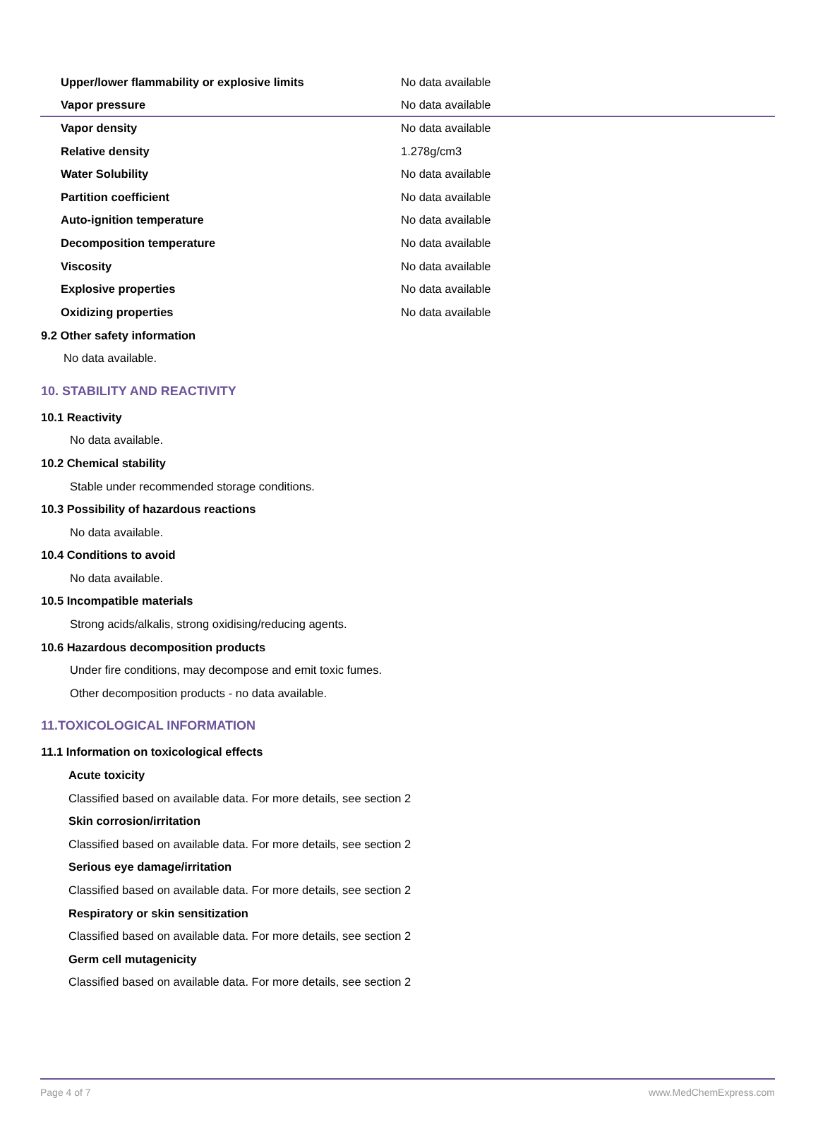| Upper/lower flammability or explosive limits | No data available |
| Vapor pressure | No data available |
| Vapor density | No data available |
| Relative density | 1.278g/cm3 |
| Water Solubility | No data available |
| Partition coefficient | No data available |
| Auto-ignition temperature | No data available |
| Decomposition temperature | No data available |
| Viscosity | No data available |
| Explosive properties | No data available |
| Oxidizing properties | No data available |
9.2 Other safety information
No data available.
10. STABILITY AND REACTIVITY
10.1 Reactivity
No data available.
10.2 Chemical stability
Stable under recommended storage conditions.
10.3 Possibility of hazardous reactions
No data available.
10.4 Conditions to avoid
No data available.
10.5 Incompatible materials
Strong acids/alkalis, strong oxidising/reducing agents.
10.6 Hazardous decomposition products
Under fire conditions, may decompose and emit toxic fumes.
Other decomposition products - no data available.
11.TOXICOLOGICAL INFORMATION
11.1 Information on toxicological effects
Acute toxicity
Classified based on available data. For more details, see section 2
Skin corrosion/irritation
Classified based on available data. For more details, see section 2
Serious eye damage/irritation
Classified based on available data. For more details, see section 2
Respiratory or skin sensitization
Classified based on available data. For more details, see section 2
Germ cell mutagenicity
Classified based on available data. For more details, see section 2
Page 4 of 7 www.MedChemExpress.com